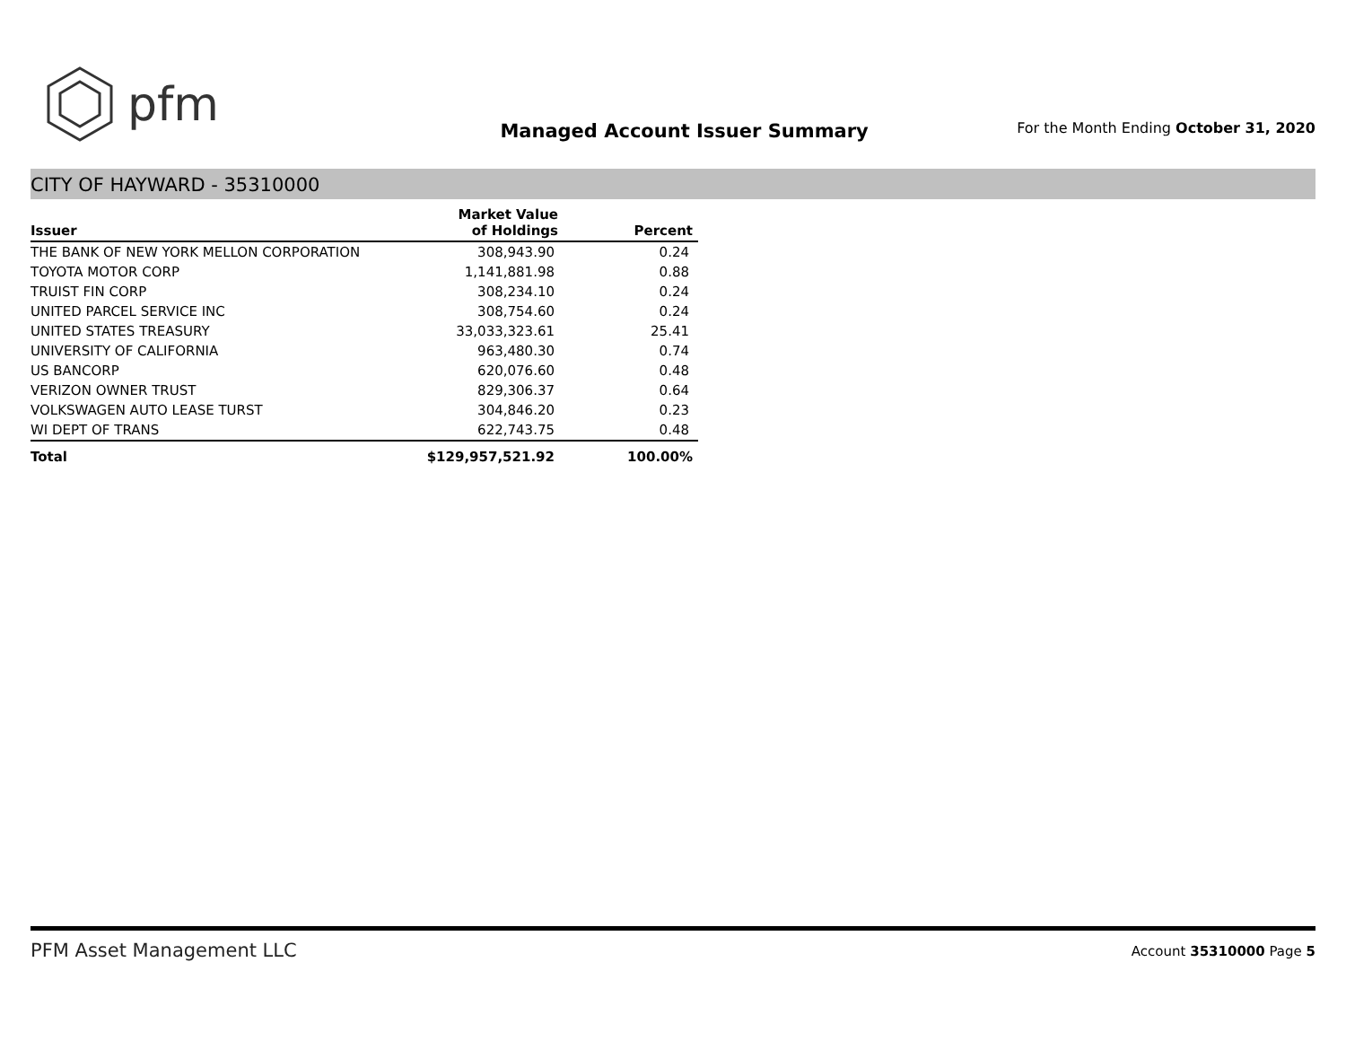pfm
Managed Account Issuer Summary
For the Month Ending October 31, 2020
CITY OF HAYWARD - 35310000
| Issuer | Market Value of Holdings | Percent |
| --- | --- | --- |
| THE BANK OF NEW YORK MELLON CORPORATION | 308,943.90 | 0.24 |
| TOYOTA MOTOR CORP | 1,141,881.98 | 0.88 |
| TRUIST FIN CORP | 308,234.10 | 0.24 |
| UNITED PARCEL SERVICE INC | 308,754.60 | 0.24 |
| UNITED STATES TREASURY | 33,033,323.61 | 25.41 |
| UNIVERSITY OF CALIFORNIA | 963,480.30 | 0.74 |
| US BANCORP | 620,076.60 | 0.48 |
| VERIZON OWNER TRUST | 829,306.37 | 0.64 |
| VOLKSWAGEN AUTO LEASE TURST | 304,846.20 | 0.23 |
| WI DEPT OF TRANS | 622,743.75 | 0.48 |
| Total | $129,957,521.92 | 100.00% |
PFM Asset Management LLC
Account 35310000 Page 5